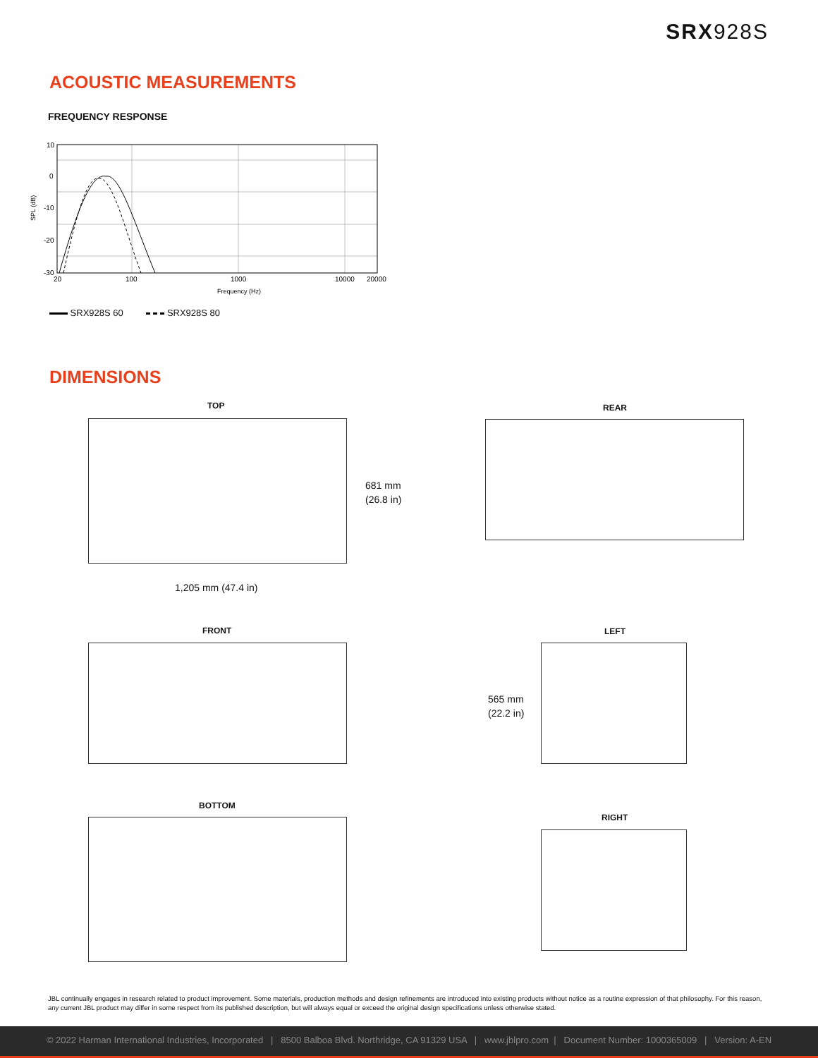SRX928S
ACOUSTIC MEASUREMENTS
FREQUENCY RESPONSE
10
0
-10
-20
-30
SPL (dB)
20
100
1000
10000
20000
Frequency (Hz)
SRX928S 60 SRX928S 80
DIMENSIONS
TOP
681 mm
(26.8 in)
1,205 mm (47.4 in)
REAR
FRONT LEFT
565 mm
(22.2 in)
BOTTOM
RIGHT
JBL continually engages in research related to product improvement. Some materials, production methods and design refinements are introduced into existing products without notice as a routine expression of that philosophy. For this reason, any current JBL product may differ in some respect from its published description, but will always equal or exceed the original design specifications unless otherwise stated.
© 2022 Harman International Industries, Incorporated | 8500 Balboa Blvd. Northridge, CA 91329 USA | www.jblpro.com | Document Number: 1000365009 | Version: A-EN